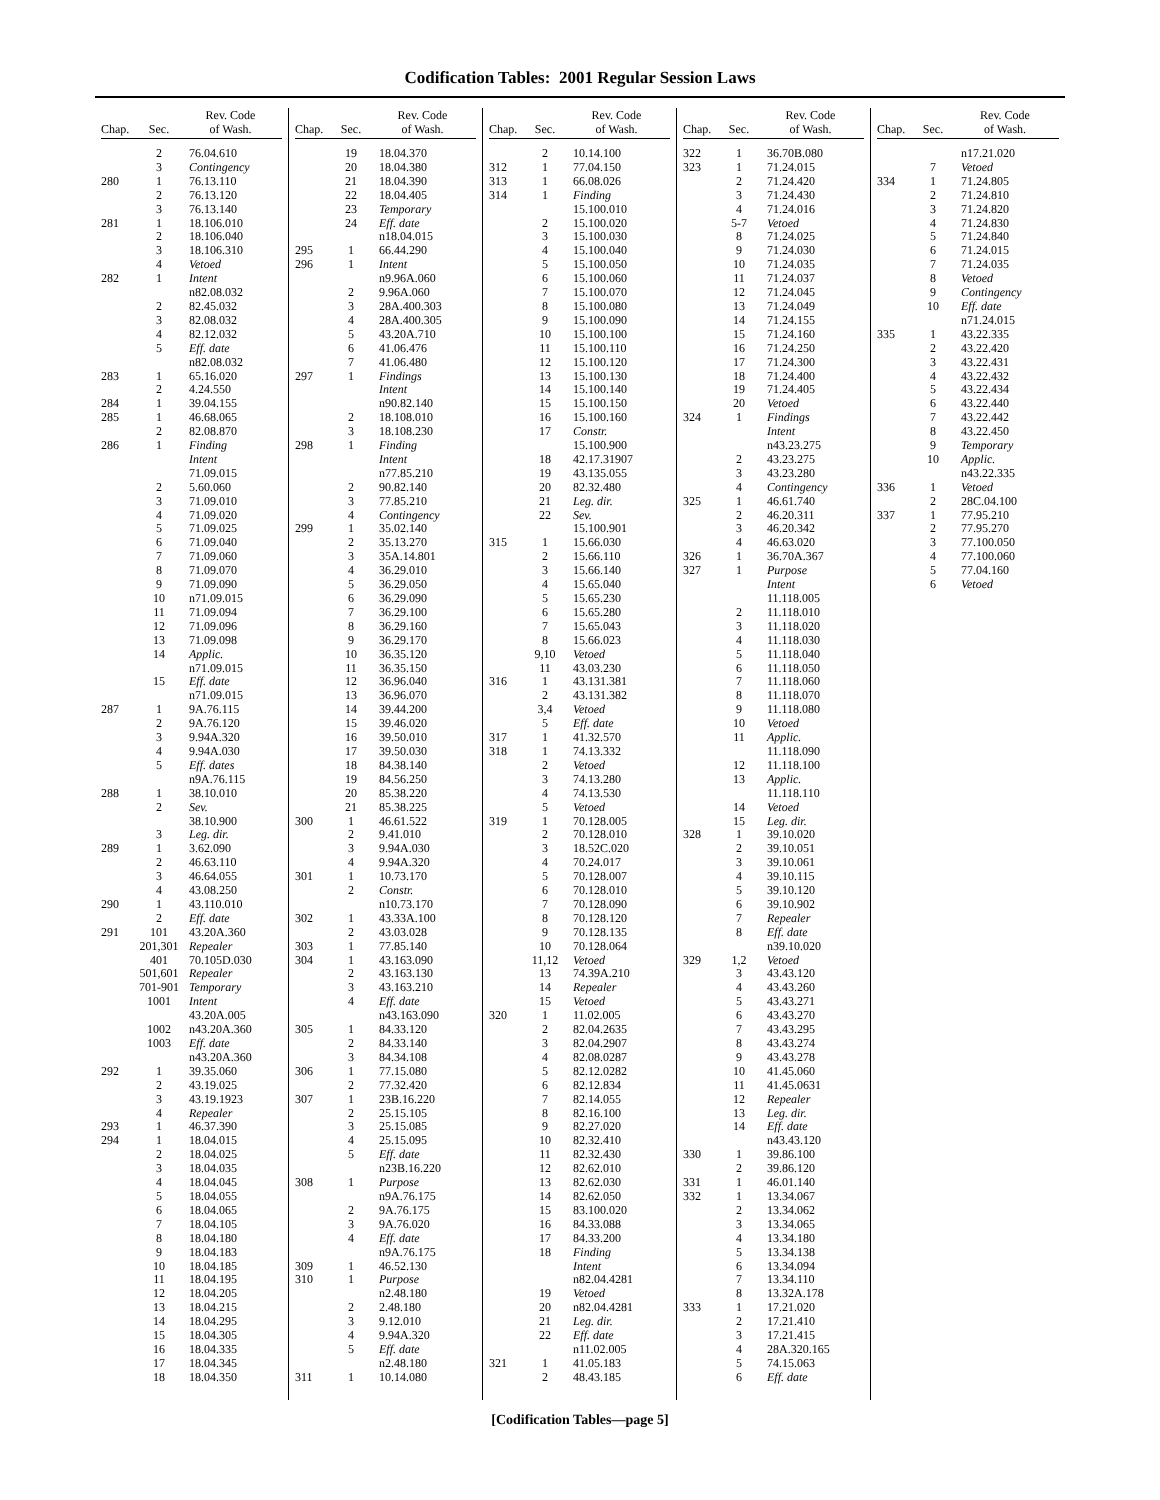Codification Tables: 2001 Regular Session Laws
| Chap. | Sec. | Rev. Code of Wash. |
| --- | --- | --- |
| | 2 | 76.04.610 |
| | 3 | Contingency |
| 280 | 1 | 76.13.110 |
| | 2 | 76.13.120 |
| | 3 | 76.13.140 |
| 281 | 1 | 18.106.010 |
| | 2 | 18.106.040 |
| | 3 | 18.106.310 |
| | 4 | Vetoed |
| 282 | 1 | Intent |
| | | n82.08.032 |
| | 2 | 82.45.032 |
| | 3 | 82.08.032 |
| | 4 | 82.12.032 |
| | 5 | Eff. date |
| | | n82.08.032 |
| 283 | 1 | 65.16.020 |
| | 2 | 4.24.550 |
| 284 | 1 | 39.04.155 |
| 285 | 1 | 46.68.065 |
| | 2 | 82.08.870 |
| 286 | 1 | Finding |
| | | Intent |
| | | 71.09.015 |
| | 2 | 5.60.060 |
| | 3 | 71.09.010 |
| | 4 | 71.09.020 |
| | 5 | 71.09.025 |
| | 6 | 71.09.040 |
| | 7 | 71.09.060 |
| | 8 | 71.09.070 |
| | 9 | 71.09.090 |
| | 10 | n71.09.015 |
| | 11 | 71.09.094 |
| | 12 | 71.09.096 |
| | 13 | 71.09.098 |
| | 14 | Applic. |
| | | n71.09.015 |
| | 15 | Eff. date |
| | | n71.09.015 |
| 287 | 1 | 9A.76.115 |
| | 2 | 9A.76.120 |
| | 3 | 9.94A.320 |
| | 4 | 9.94A.030 |
| | 5 | Eff. dates |
| | | n9A.76.115 |
| 288 | 1 | 38.10.010 |
| | 2 | Sev. |
| | | 38.10.900 |
| | 3 | Leg. dir. |
| 289 | 1 | 3.62.090 |
| | 2 | 46.63.110 |
| | 3 | 46.64.055 |
| | 4 | 43.08.250 |
| 290 | 1 | 43.110.010 |
| | 2 | Eff. date |
| 291 | 101 | 43.20A.360 |
| | 201,301 | Repealer |
| | 401 | 70.105D.030 |
| | 501,601 | Repealer |
| | 701-901 | Temporary |
| | 1001 | Intent |
| | | 43.20A.005 |
| | 1002 | n43.20A.360 |
| | 1003 | Eff. date |
| | | n43.20A.360 |
| 292 | 1 | 39.35.060 |
| | 2 | 43.19.025 |
| | 3 | 43.19.1923 |
| | 4 | Repealer |
| 293 | 1 | 46.37.390 |
| 294 | 1 | 18.04.015 |
| | 2 | 18.04.025 |
| | 3 | 18.04.035 |
| | 4 | 18.04.045 |
| | 5 | 18.04.055 |
| | 6 | 18.04.065 |
| | 7 | 18.04.105 |
| | 8 | 18.04.180 |
| | 9 | 18.04.183 |
| | 10 | 18.04.185 |
| | 11 | 18.04.195 |
| | 12 | 18.04.205 |
| | 13 | 18.04.215 |
| | 14 | 18.04.295 |
| | 15 | 18.04.305 |
| | 16 | 18.04.335 |
| | 17 | 18.04.345 |
| | 18 | 18.04.350 |
| Chap. | Sec. | Rev. Code of Wash. |
| --- | --- | --- |
| | 19 | 18.04.370 |
| | 20 | 18.04.380 |
| | 21 | 18.04.390 |
| | 22 | 18.04.405 |
| | 23 | Temporary |
| | 24 | Eff. date |
| | | n18.04.015 |
| 295 | 1 | 66.44.290 |
| 296 | 1 | Intent |
| | | n9.96A.060 |
| | 2 | 9.96A.060 |
| | 3 | 28A.400.303 |
| | 4 | 28A.400.305 |
| | 5 | 43.20A.710 |
| | 6 | 41.06.476 |
| | 7 | 41.06.480 |
| 297 | 1 | Findings |
| | | Intent |
| | | n90.82.140 |
| | 2 | 18.108.010 |
| | 3 | 18.108.230 |
| 298 | 1 | Finding |
| | | Intent |
| | | n77.85.210 |
| | 2 | 90.82.140 |
| | 3 | 77.85.210 |
| | 4 | Contingency |
| 299 | 1 | 35.02.140 |
| | 2 | 35.13.270 |
| | 3 | 35A.14.801 |
| | 4 | 36.29.010 |
| | 5 | 36.29.050 |
| | 6 | 36.29.090 |
| | 7 | 36.29.100 |
| | 8 | 36.29.160 |
| | 9 | 36.29.170 |
| | 10 | 36.35.120 |
| | 11 | 36.35.150 |
| | 12 | 36.96.040 |
| | 13 | 36.96.070 |
| | 14 | 39.44.200 |
| | 15 | 39.46.020 |
| | 16 | 39.50.010 |
| | 17 | 39.50.030 |
| | 18 | 84.38.140 |
| | 19 | 84.56.250 |
| | 20 | 85.38.220 |
| | 21 | 85.38.225 |
| 300 | 1 | 46.61.522 |
| | 2 | 9.41.010 |
| | 3 | 9.94A.030 |
| | 4 | 9.94A.320 |
| 301 | 1 | 10.73.170 |
| | 2 | Constr. |
| | | n10.73.170 |
| 302 | 1 | 43.33A.100 |
| | 2 | 43.03.028 |
| 303 | 1 | 77.85.140 |
| 304 | 1 | 43.163.090 |
| | 2 | 43.163.130 |
| | 3 | 43.163.210 |
| | 4 | Eff. date |
| | | n43.163.090 |
| 305 | 1 | 84.33.120 |
| | 2 | 84.33.140 |
| | 3 | 84.34.108 |
| 306 | 1 | 77.15.080 |
| | 2 | 77.32.420 |
| 307 | 1 | 23B.16.220 |
| | 2 | 25.15.105 |
| | 3 | 25.15.085 |
| | 4 | 25.15.095 |
| | 5 | Eff. date |
| | | n23B.16.220 |
| 308 | 1 | Purpose |
| | | n9A.76.175 |
| | 2 | 9A.76.175 |
| | 3 | 9A.76.020 |
| | 4 | Eff. date |
| | | n9A.76.175 |
| 309 | 1 | 46.52.130 |
| 310 | 1 | Purpose |
| | | n2.48.180 |
| | 2 | 2.48.180 |
| | 3 | 9.12.010 |
| | 4 | 9.94A.320 |
| | 5 | Eff. date |
| | | n2.48.180 |
| 311 | 1 | 10.14.080 |
| Chap. | Sec. | Rev. Code of Wash. |
| --- | --- | --- |
| | 2 | 10.14.100 |
| 312 | 1 | 77.04.150 |
| 313 | 1 | 66.08.026 |
| 314 | 1 | Finding |
| | | 15.100.010 |
| | 2 | 15.100.020 |
| | 3 | 15.100.030 |
| | 4 | 15.100.040 |
| | 5 | 15.100.050 |
| | 6 | 15.100.060 |
| | 7 | 15.100.070 |
| | 8 | 15.100.080 |
| | 9 | 15.100.090 |
| | 10 | 15.100.100 |
| | 11 | 15.100.110 |
| | 12 | 15.100.120 |
| | 13 | 15.100.130 |
| | 14 | 15.100.140 |
| | 15 | 15.100.150 |
| | 16 | 15.100.160 |
| | 17 | Constr. |
| | | 15.100.900 |
| | 18 | 42.17.31907 |
| | 19 | 43.135.055 |
| | 20 | 82.32.480 |
| | 21 | Leg. dir. |
| | 22 | Sev. |
| | | 15.100.901 |
| 315 | 1 | 15.66.030 |
| | 2 | 15.66.110 |
| | 3 | 15.66.140 |
| | 4 | 15.65.040 |
| | 5 | 15.65.230 |
| | 6 | 15.65.280 |
| | 7 | 15.65.043 |
| | 8 | 15.66.023 |
| | 9,10 | Vetoed |
| | 11 | 43.03.230 |
| 316 | 1 | 43.131.381 |
| | 2 | 43.131.382 |
| | 3,4 | Vetoed |
| | 5 | Eff. date |
| 317 | 1 | 41.32.570 |
| 318 | 1 | 74.13.332 |
| | 2 | Vetoed |
| | 3 | 74.13.280 |
| | 4 | 74.13.530 |
| | 5 | Vetoed |
| 319 | 1 | 70.128.005 |
| | 2 | 70.128.010 |
| | 3 | 18.52C.020 |
| | 4 | 70.24.017 |
| | 5 | 70.128.007 |
| | 6 | 70.128.010 |
| | 7 | 70.128.090 |
| | 8 | 70.128.120 |
| | 9 | 70.128.135 |
| | 10 | 70.128.064 |
| | 11,12 | Vetoed |
| | 13 | 74.39A.210 |
| | 14 | Repealer |
| | 15 | Vetoed |
| 320 | 1 | 11.02.005 |
| | 2 | 82.04.2635 |
| | 3 | 82.04.2907 |
| | 4 | 82.08.0287 |
| | 5 | 82.12.0282 |
| | 6 | 82.12.834 |
| | 7 | 82.14.055 |
| | 8 | 82.16.100 |
| | 9 | 82.27.020 |
| | 10 | 82.32.410 |
| | 11 | 82.32.430 |
| | 12 | 82.62.010 |
| | 13 | 82.62.030 |
| | 14 | 82.62.050 |
| | 15 | 83.100.020 |
| | 16 | 84.33.088 |
| | 17 | 84.33.200 |
| | 18 | Finding |
| | | Intent |
| | | n82.04.4281 |
| | 19 | Vetoed |
| | 20 | n82.04.4281 |
| | 21 | Leg. dir. |
| | 22 | Eff. date |
| | | n11.02.005 |
| 321 | 1 | 41.05.183 |
| | 2 | 48.43.185 |
| Chap. | Sec. | Rev. Code of Wash. |
| --- | --- | --- |
| 322 | 1 | 36.70B.080 |
| 323 | 1 | 71.24.015 |
| | 2 | 71.24.420 |
| | 3 | 71.24.430 |
| | 4 | 71.24.016 |
| | 5-7 | Vetoed |
| | 8 | 71.24.025 |
| | 9 | 71.24.030 |
| | 10 | 71.24.035 |
| | 11 | 71.24.037 |
| | 12 | 71.24.045 |
| | 13 | 71.24.049 |
| | 14 | 71.24.155 |
| | 15 | 71.24.160 |
| | 16 | 71.24.250 |
| | 17 | 71.24.300 |
| | 18 | 71.24.400 |
| | 19 | 71.24.405 |
| | 20 | Vetoed |
| 324 | 1 | Findings |
| | | Intent |
| | | n43.23.275 |
| | 2 | 43.23.275 |
| | 3 | 43.23.280 |
| | 4 | Contingency |
| 325 | 1 | 46.61.740 |
| | 2 | 46.20.311 |
| | 3 | 46.20.342 |
| | 4 | 46.63.020 |
| 326 | 1 | 36.70A.367 |
| 327 | 1 | Purpose |
| | | Intent |
| | | 11.118.005 |
| | 2 | 11.118.010 |
| | 3 | 11.118.020 |
| | 4 | 11.118.030 |
| | 5 | 11.118.040 |
| | 6 | 11.118.050 |
| | 7 | 11.118.060 |
| | 8 | 11.118.070 |
| | 9 | 11.118.080 |
| | 10 | Vetoed |
| | 11 | Applic. |
| | | 11.118.090 |
| | 12 | 11.118.100 |
| | 13 | Applic. |
| | | 11.118.110 |
| | 14 | Vetoed |
| | 15 | Leg. dir. |
| 328 | 1 | 39.10.020 |
| | 2 | 39.10.051 |
| | 3 | 39.10.061 |
| | 4 | 39.10.115 |
| | 5 | 39.10.120 |
| | 6 | 39.10.902 |
| | 7 | Repealer |
| | 8 | Eff. date |
| | | n39.10.020 |
| 329 | 1,2 | Vetoed |
| | 3 | 43.43.120 |
| | 4 | 43.43.260 |
| | 5 | 43.43.271 |
| | 6 | 43.43.270 |
| | 7 | 43.43.295 |
| | 8 | 43.43.274 |
| | 9 | 43.43.278 |
| | 10 | 41.45.060 |
| | 11 | 41.45.0631 |
| | 12 | Repealer |
| | 13 | Leg. dir. |
| | 14 | Eff. date |
| | | n43.43.120 |
| 330 | 1 | 39.86.100 |
| | 2 | 39.86.120 |
| 331 | 1 | 46.01.140 |
| 332 | 1 | 13.34.067 |
| | 2 | 13.34.062 |
| | 3 | 13.34.065 |
| | 4 | 13.34.180 |
| | 5 | 13.34.138 |
| | 6 | 13.34.094 |
| | 7 | 13.34.110 |
| | 8 | 13.32A.178 |
| 333 | 1 | 17.21.020 |
| | 2 | 17.21.410 |
| | 3 | 17.21.415 |
| | 4 | 28A.320.165 |
| | 5 | 74.15.063 |
| | 6 | Eff. date |
| Chap. | Sec. | Rev. Code of Wash. |
| --- | --- | --- |
| | | n17.21.020 |
| | 7 | Vetoed |
| 334 | 1 | 71.24.805 |
| | 2 | 71.24.810 |
| | 3 | 71.24.820 |
| | 4 | 71.24.830 |
| | 5 | 71.24.840 |
| | 6 | 71.24.015 |
| | 7 | 71.24.035 |
| | 8 | Vetoed |
| | 9 | Contingency |
| | 10 | Eff. date |
| | | n71.24.015 |
| 335 | 1 | 43.22.335 |
| | 2 | 43.22.420 |
| | 3 | 43.22.431 |
| | 4 | 43.22.432 |
| | 5 | 43.22.434 |
| | 6 | 43.22.440 |
| | 7 | 43.22.442 |
| | 8 | 43.22.450 |
| | 9 | Temporary |
| | 10 | Applic. |
| | | n43.22.335 |
| 336 | 1 | Vetoed |
| | 2 | 28C.04.100 |
| 337 | 1 | 77.95.210 |
| | 2 | 77.95.270 |
| | 3 | 77.100.050 |
| | 4 | 77.100.060 |
| | 5 | 77.04.160 |
| | 6 | Vetoed |
[Codification Tables—page 5]